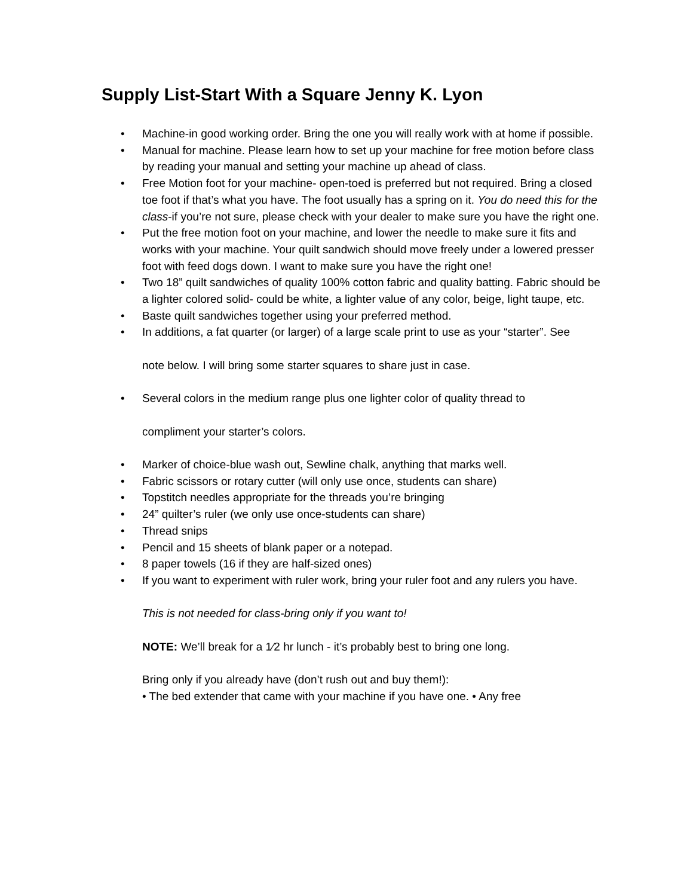Supply List-Start With a Square Jenny K. Lyon
• Machine-in good working order. Bring the one you will really work with at home if possible.
• Manual for machine. Please learn how to set up your machine for free motion before class by reading your manual and setting your machine up ahead of class.
• Free Motion foot for your machine- open-toed is preferred but not required. Bring a closed toe foot if that’s what you have. The foot usually has a spring on it. You do need this for the class-if you’re not sure, please check with your dealer to make sure you have the right one.
• Put the free motion foot on your machine, and lower the needle to make sure it fits and works with your machine. Your quilt sandwich should move freely under a lowered presser foot with feed dogs down. I want to make sure you have the right one!
• Two 18” quilt sandwiches of quality 100% cotton fabric and quality batting. Fabric should be a lighter colored solid- could be white, a lighter value of any color, beige, light taupe, etc.
• Baste quilt sandwiches together using your preferred method.
• In additions, a fat quarter (or larger) of a large scale print to use as your “starter”. See
note below. I will bring some starter squares to share just in case.
• Several colors in the medium range plus one lighter color of quality thread to
compliment your starter’s colors.
• Marker of choice-blue wash out, Sewline chalk, anything that marks well.
• Fabric scissors or rotary cutter (will only use once, students can share)
• Topstitch needles appropriate for the threads you’re bringing
• 24” quilter’s ruler (we only use once-students can share)
• Thread snips
• Pencil and 15 sheets of blank paper or a notepad.
• 8 paper towels (16 if they are half-sized ones)
• If you want to experiment with ruler work, bring your ruler foot and any rulers you have.
This is not needed for class-bring only if you want to!
NOTE: We’ll break for a 1⁄2 hr lunch - it’s probably best to bring one long.
Bring only if you already have (don’t rush out and buy them!):
• The bed extender that came with your machine if you have one. • Any free